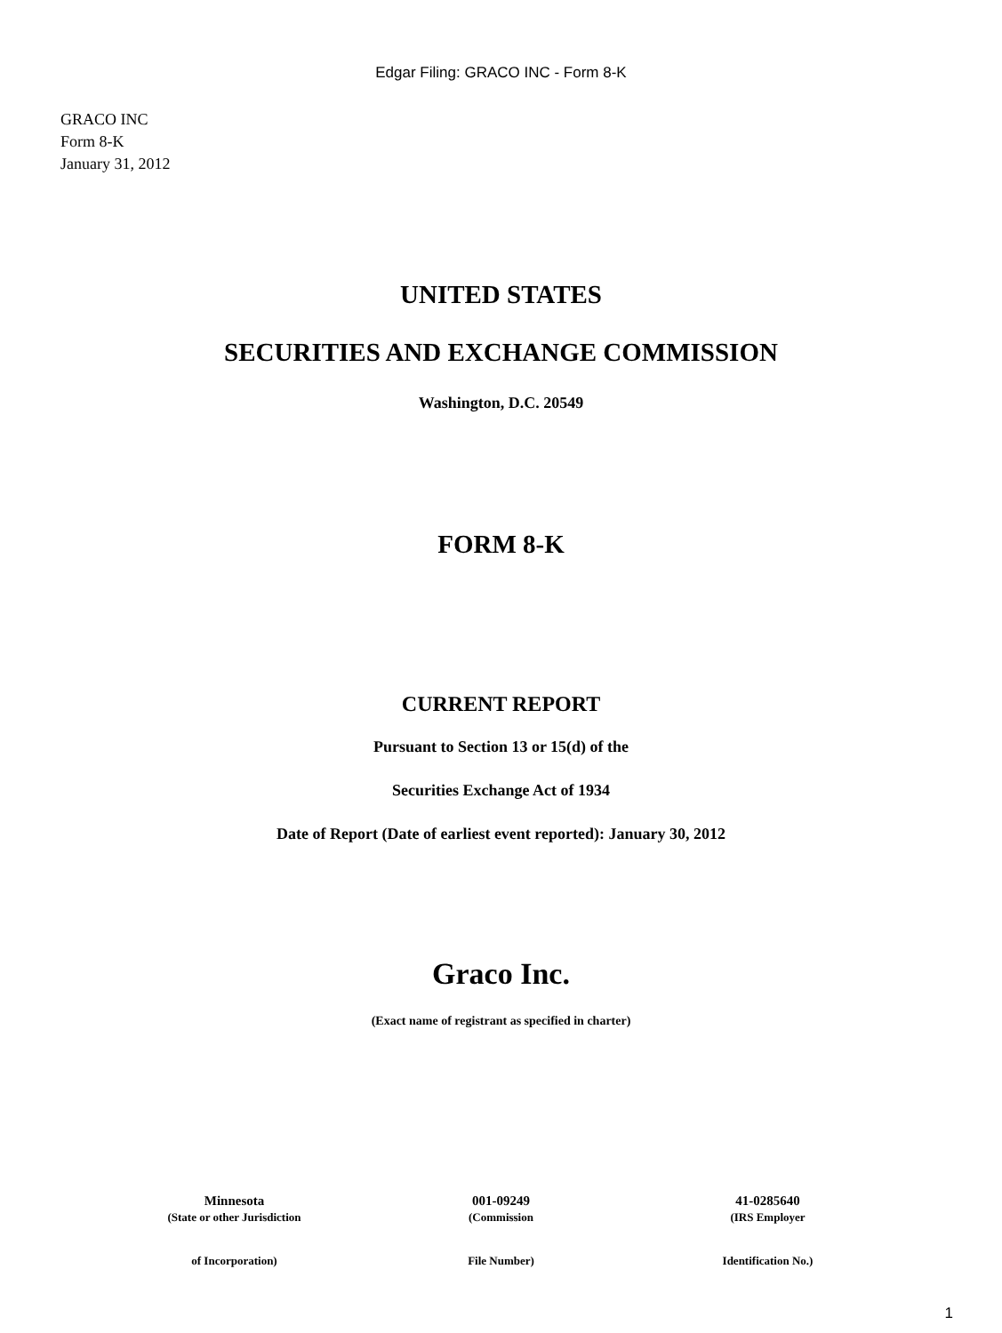Edgar Filing: GRACO INC - Form 8-K
GRACO INC
Form 8-K
January 31, 2012
UNITED STATES
SECURITIES AND EXCHANGE COMMISSION
Washington, D.C. 20549
FORM 8-K
CURRENT REPORT
Pursuant to Section 13 or 15(d) of the
Securities Exchange Act of 1934
Date of Report (Date of earliest event reported): January 30, 2012
Graco Inc.
(Exact name of registrant as specified in charter)
| Minnesota | 001-09249 | 41-0285640 |
| (State or other Jurisdiction | (Commission | (IRS Employer |
| of Incorporation) | File Number) | Identification No.) |
1